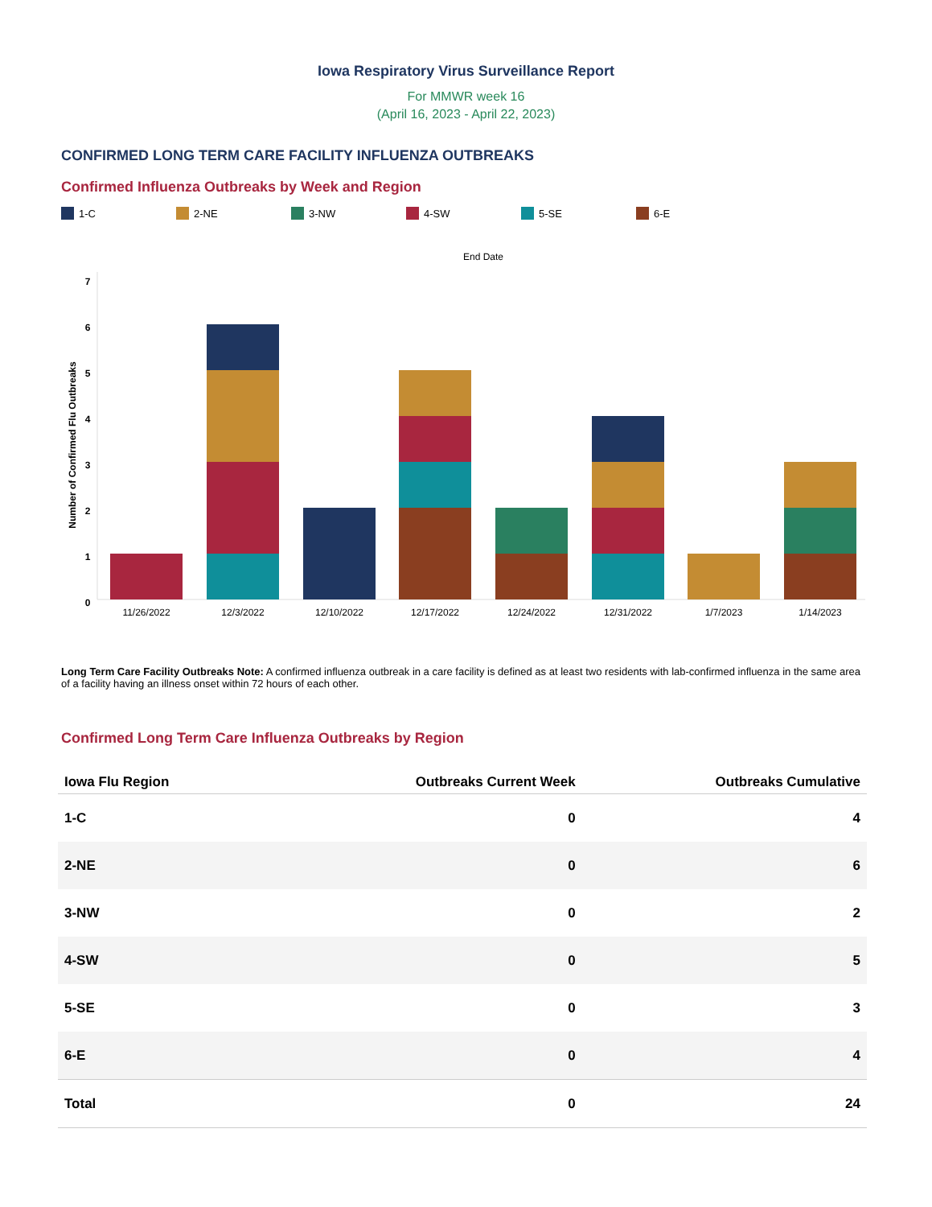Iowa Respiratory Virus Surveillance Report
For MMWR week 16
(April 16, 2023 - April 22, 2023)
CONFIRMED LONG TERM CARE FACILITY INFLUENZA OUTBREAKS
Confirmed Influenza Outbreaks by Week and Region
1-C 2-NE 3-NW 4-SW 5-SE 6-E
End Date
Number of Confirmed Flu Outbreaks
7
6
5
4
3
2
1
0
11/26/2022
12/3/2022
12/10/2022
12/17/2022
12/24/2022
12/31/2022
1/7/2023
1/14/2023
Long Term Care Facility Outbreaks Note: A confirmed influenza outbreak in a care facility is defined as at least two residents with lab-confirmed influenza in the same area of a facility having an illness onset within 72 hours of each other.
Confirmed Long Term Care Influenza Outbreaks by Region
| Iowa Flu Region | Outbreaks Current Week | Outbreaks Cumulative |
| --- | --- | --- |
| 1-C | 0 | 4 |
| 2-NE | 0 | 6 |
| 3-NW | 0 | 2 |
| 4-SW | 0 | 5 |
| 5-SE | 0 | 3 |
| 6-E | 0 | 4 |
| Total | 0 | 24 |